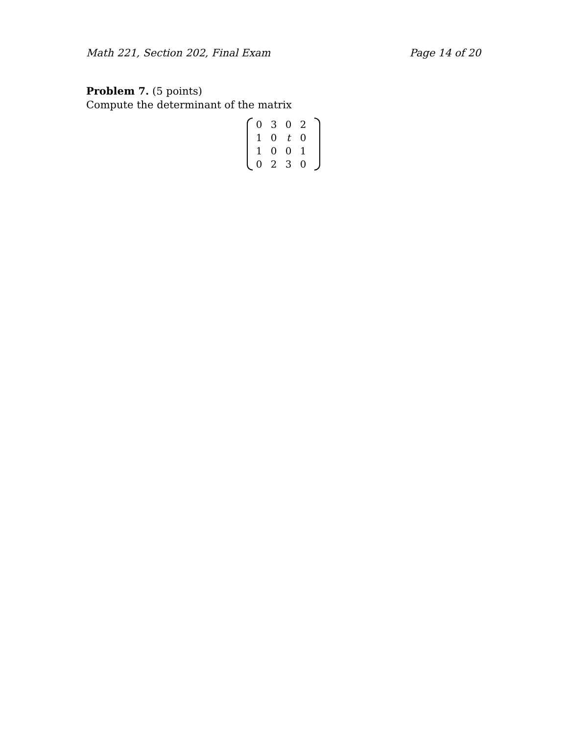Math 221, Section 202, Final Exam Page 14 of 20
Problem 7. (5 points)
Compute the determinant of the matrix
| 0 | 3 | 0 | 2 |
| 1 | 0 | t | 0 |
| 1 | 0 | 0 | 1 |
| 0 | 2 | 3 | 0 |